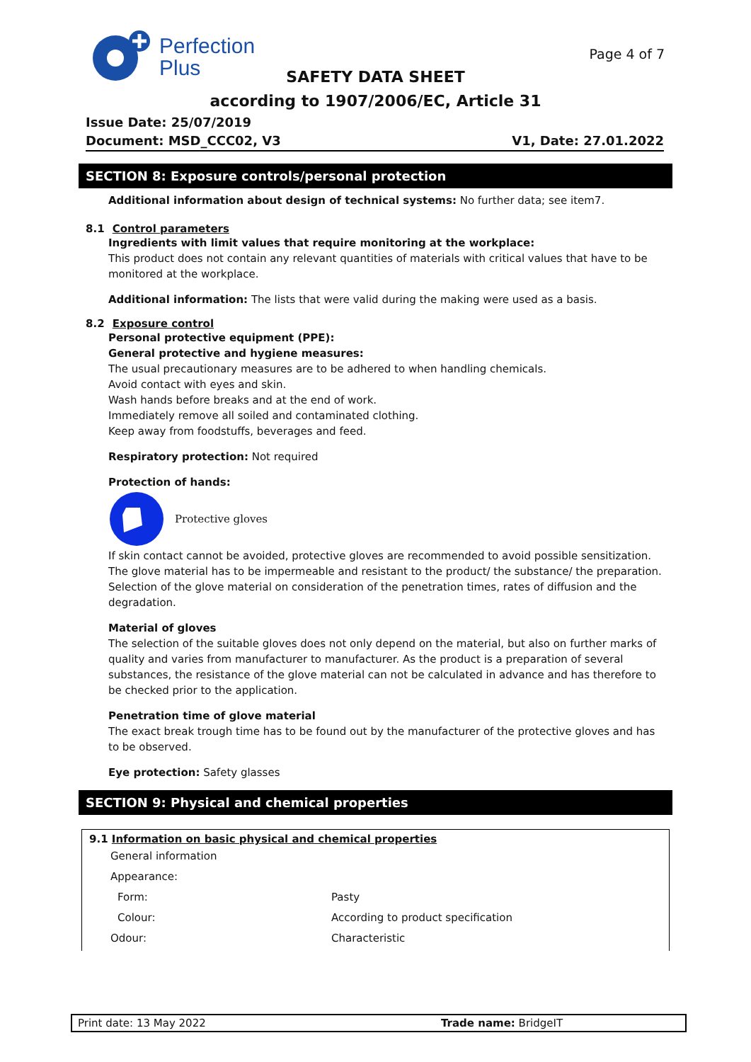Perfection
Plus
Page 4 of 7
SAFETY DATA SHEET
according to 1907/2006/EC, Article 31
Issue Date: 25/07/2019
Document: MSD_CCC02, V3 V1, Date: 27.01.2022
SECTION 8: Exposure controls/personal protection
Additional information about design of technical systems: No further data; see item7.
8.1 Control parameters
Ingredients with limit values that require monitoring at the workplace:
This product does not contain any relevant quantities of materials with critical values that have to be monitored at the workplace.
Additional information: The lists that were valid during the making were used as a basis.
8.2 Exposure control
Personal protective equipment (PPE):
General protective and hygiene measures:
The usual precautionary measures are to be adhered to when handling chemicals.
Avoid contact with eyes and skin.
Wash hands before breaks and at the end of work.
Immediately remove all soiled and contaminated clothing.
Keep away from foodstuffs, beverages and feed.
Respiratory protection: Not required
Protection of hands:
Protective gloves
If skin contact cannot be avoided, protective gloves are recommended to avoid possible sensitization. The glove material has to be impermeable and resistant to the product/ the substance/ the preparation. Selection of the glove material on consideration of the penetration times, rates of diffusion and the degradation.
Material of gloves
The selection of the suitable gloves does not only depend on the material, but also on further marks of quality and varies from manufacturer to manufacturer. As the product is a preparation of several substances, the resistance of the glove material can not be calculated in advance and has therefore to be checked prior to the application.
Penetration time of glove material
The exact break trough time has to be found out by the manufacturer of the protective gloves and has to be observed.
Eye protection: Safety glasses
SECTION 9: Physical and chemical properties
9.1 Information on basic physical and chemical properties
| General information | |
| Appearance: | |
| Form: | Pasty |
| Colour: | According to product specification |
| Odour: | Characteristic |
Print date: 13 May 2022 Trade name: BridgeIT